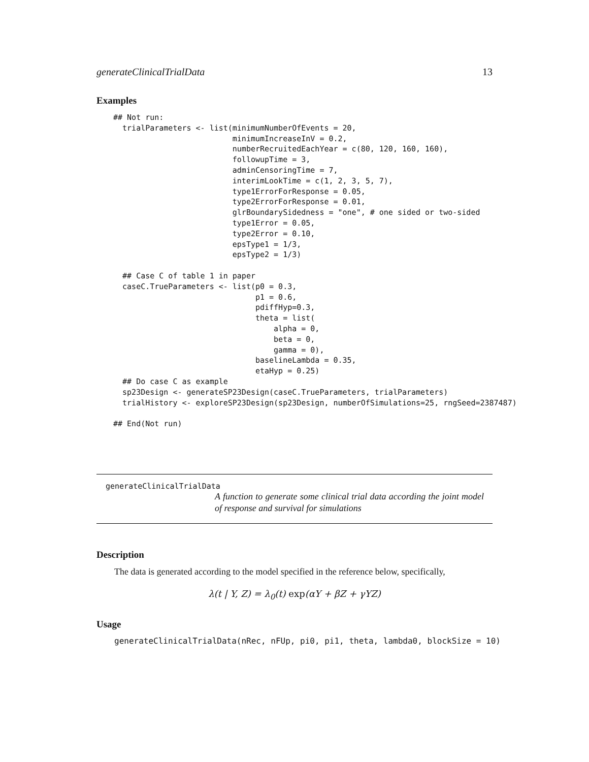generateClinicalTrialData 13
Examples
## Not run:
  trialParameters <- list(minimumNumberOfEvents = 20,
                          minimumIncreaseInV = 0.2,
                          numberRecruitedEachYear = c(80, 120, 160, 160),
                          followupTime = 3,
                          adminCensoringTime = 7,
                          interimLookTime = c(1, 2, 3, 5, 7),
                          type1ErrorForResponse = 0.05,
                          type2ErrorForResponse = 0.01,
                          glrBoundarySidedness = "one", # one sided or two-sided
                          type1Error = 0.05,
                          type2Error = 0.10,
                          epsType1 = 1/3,
                          epsType2 = 1/3)

  ## Case C of table 1 in paper
  caseC.TrueParameters <- list(p0 = 0.3,
                               p1 = 0.6,
                               pdiffHyp=0.3,
                               theta = list(
                                   alpha = 0,
                                   beta = 0,
                                   gamma = 0),
                               baselineLambda = 0.35,
                               etaHyp = 0.25)
  ## Do case C as example
  sp23Design <- generateSP23Design(caseC.TrueParameters, trialParameters)
  trialHistory <- exploreSP23Design(sp23Design, numberOfSimulations=25, rngSeed=2387487)

## End(Not run)
generateClinicalTrialData
A function to generate some clinical trial data according the joint model of response and survival for simulations
Description
The data is generated according to the model specified in the reference below, specifically,
λ(t | Y, Z) = λ<sub>0</sub>(t) exp(αY + βZ + γYZ)
Usage
generateClinicalTrialData(nRec, nFUp, pi0, pi1, theta, lambda0, blockSize = 10)